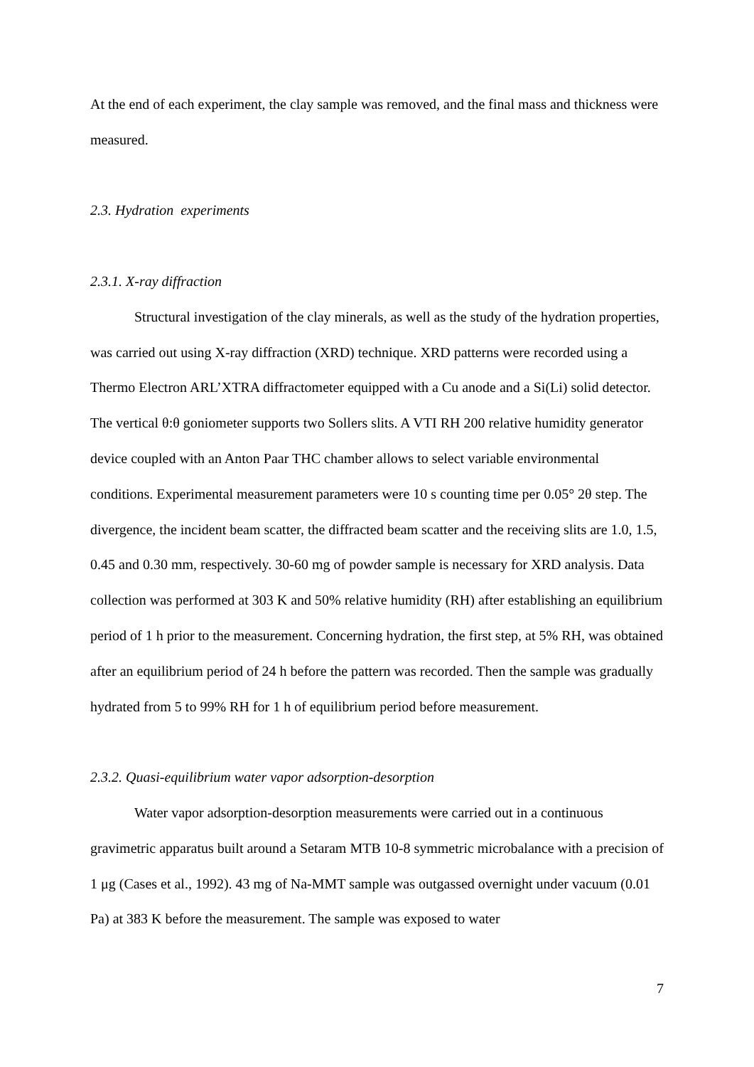At the end of each experiment, the clay sample was removed, and the final mass and thickness were measured.
2.3. Hydration experiments
2.3.1. X-ray diffraction
Structural investigation of the clay minerals, as well as the study of the hydration properties, was carried out using X-ray diffraction (XRD) technique. XRD patterns were recorded using a Thermo Electron ARL’XTRA diffractometer equipped with a Cu anode and a Si(Li) solid detector. The vertical θ:θ goniometer supports two Sollers slits. A VTI RH 200 relative humidity generator device coupled with an Anton Paar THC chamber allows to select variable environmental conditions. Experimental measurement parameters were 10 s counting time per 0.05° 2θ step. The divergence, the incident beam scatter, the diffracted beam scatter and the receiving slits are 1.0, 1.5, 0.45 and 0.30 mm, respectively. 30-60 mg of powder sample is necessary for XRD analysis. Data collection was performed at 303 K and 50% relative humidity (RH) after establishing an equilibrium period of 1 h prior to the measurement. Concerning hydration, the first step, at 5% RH, was obtained after an equilibrium period of 24 h before the pattern was recorded. Then the sample was gradually hydrated from 5 to 99% RH for 1 h of equilibrium period before measurement.
2.3.2. Quasi-equilibrium water vapor adsorption-desorption
Water vapor adsorption-desorption measurements were carried out in a continuous gravimetric apparatus built around a Setaram MTB 10-8 symmetric microbalance with a precision of 1 μg (Cases et al., 1992). 43 mg of Na-MMT sample was outgassed overnight under vacuum (0.01 Pa) at 383 K before the measurement. The sample was exposed to water
7